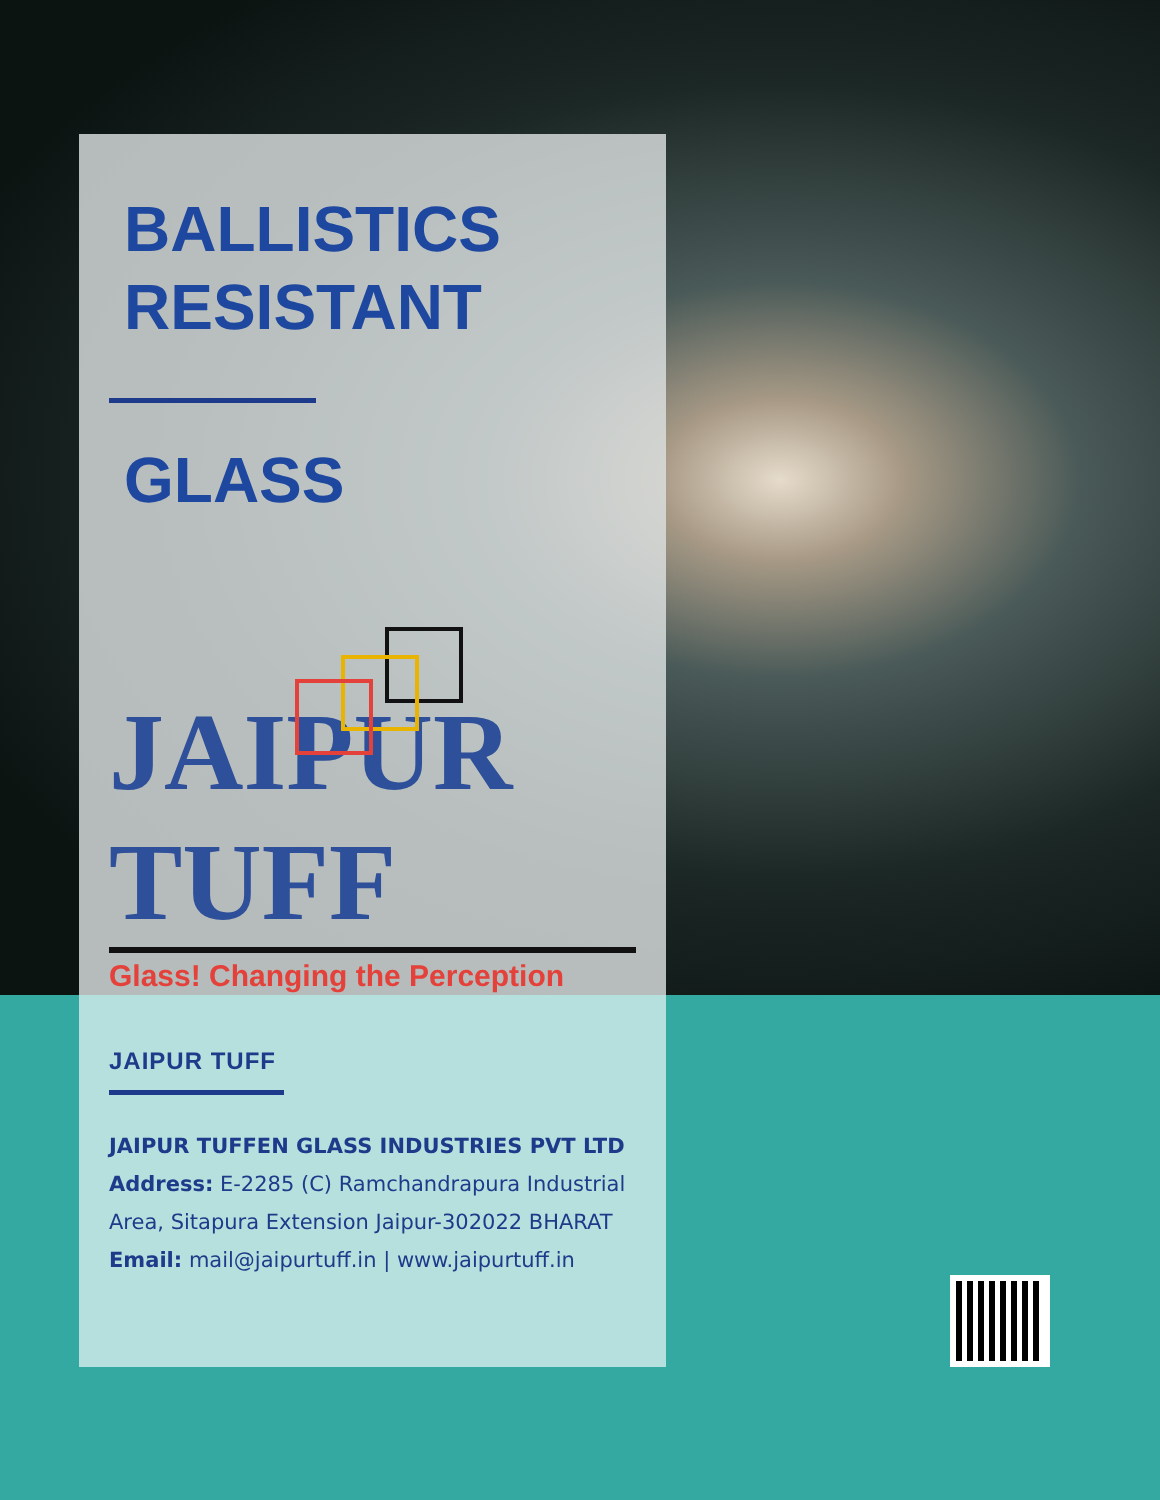BALLISTICS
RESISTANT
GLASS
JAIPUR TUFF
Glass! Changing the Perception
JAIPUR TUFF
JAIPUR TUFFEN GLASS INDUSTRIES PVT LTD
Address: E-2285 (C) Ramchandrapura Industrial Area, Sitapura Extension Jaipur-302022 BHARAT
Email: mail@jaipurtuff.in | www.jaipurtuff.in